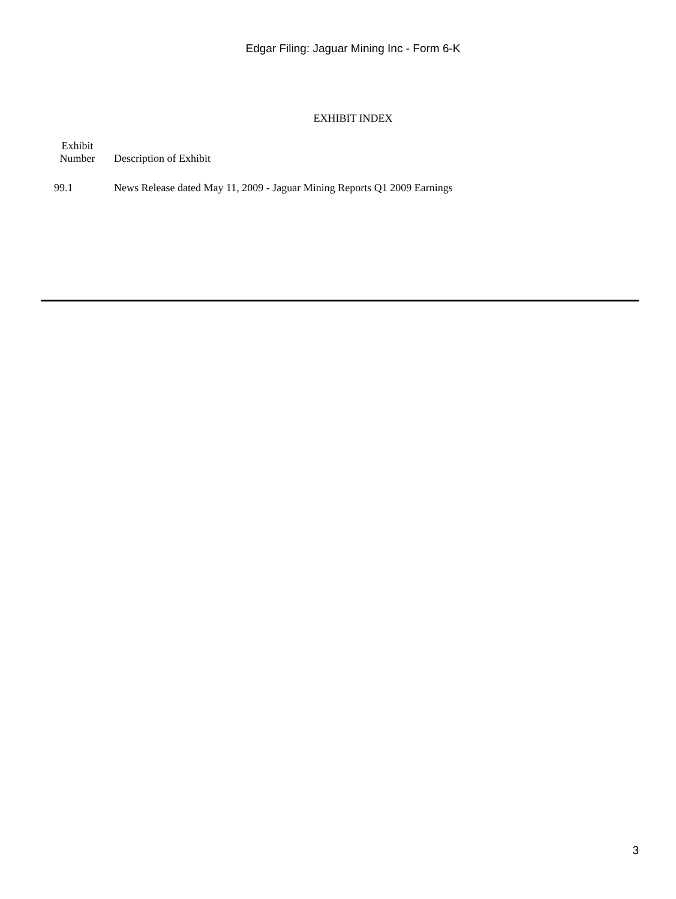Edgar Filing: Jaguar Mining Inc - Form 6-K
EXHIBIT INDEX
| Exhibit Number | Description of Exhibit |
| --- | --- |
| 99.1 | News Release dated May 11, 2009 - Jaguar Mining Reports Q1 2009 Earnings |
3